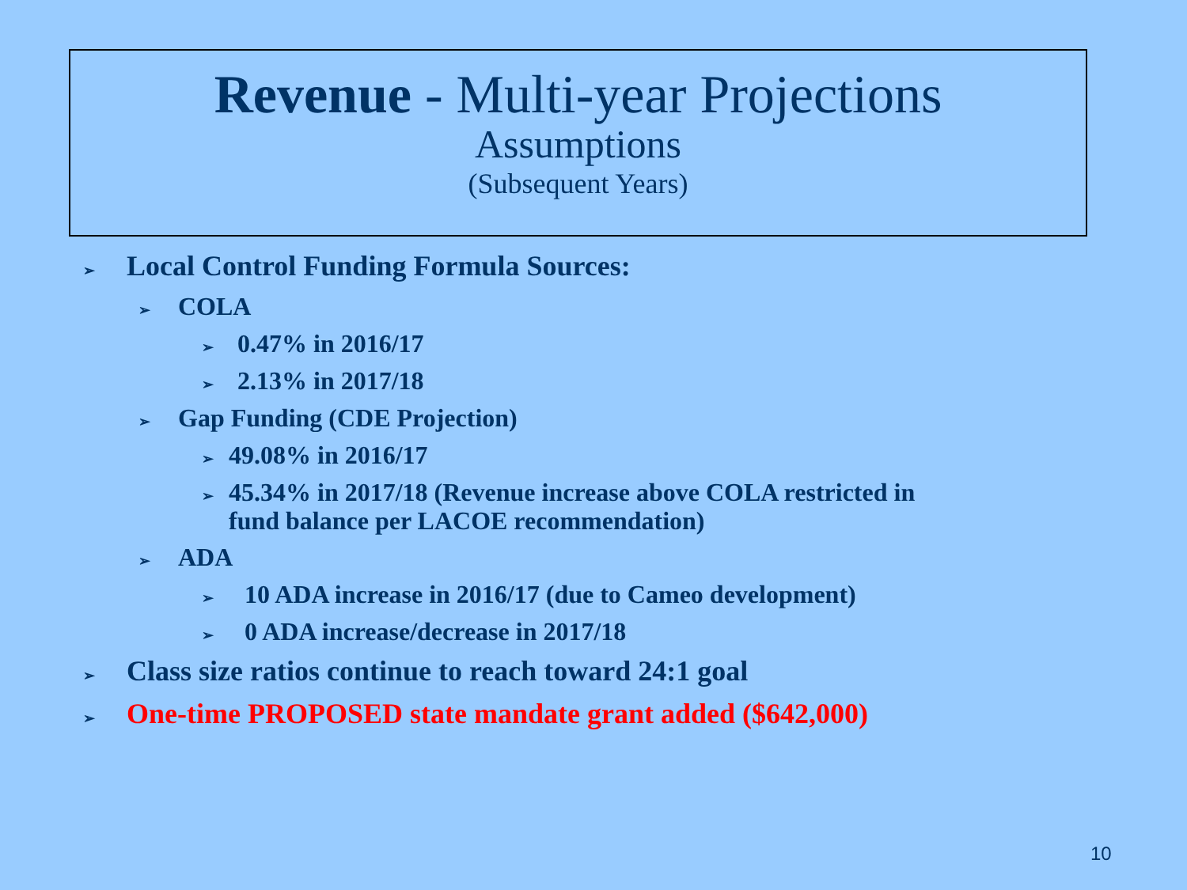Revenue - Multi-year Projections
Assumptions
(Subsequent Years)
➢ Local Control Funding Formula Sources:
➢ COLA
➢ 0.47% in 2016/17
➢ 2.13% in 2017/18
➢ Gap Funding (CDE Projection)
➢ 49.08% in 2016/17
➢ 45.34% in 2017/18 (Revenue increase above COLA restricted in
fund balance per LACOE recommendation)
➢ ADA
➢ 10 ADA increase in 2016/17 (due to Cameo development)
➢ 0 ADA increase/decrease in 2017/18
➢ Class size ratios continue to reach toward 24:1 goal
➢ One-time PROPOSED state mandate grant added ($642,000)
10